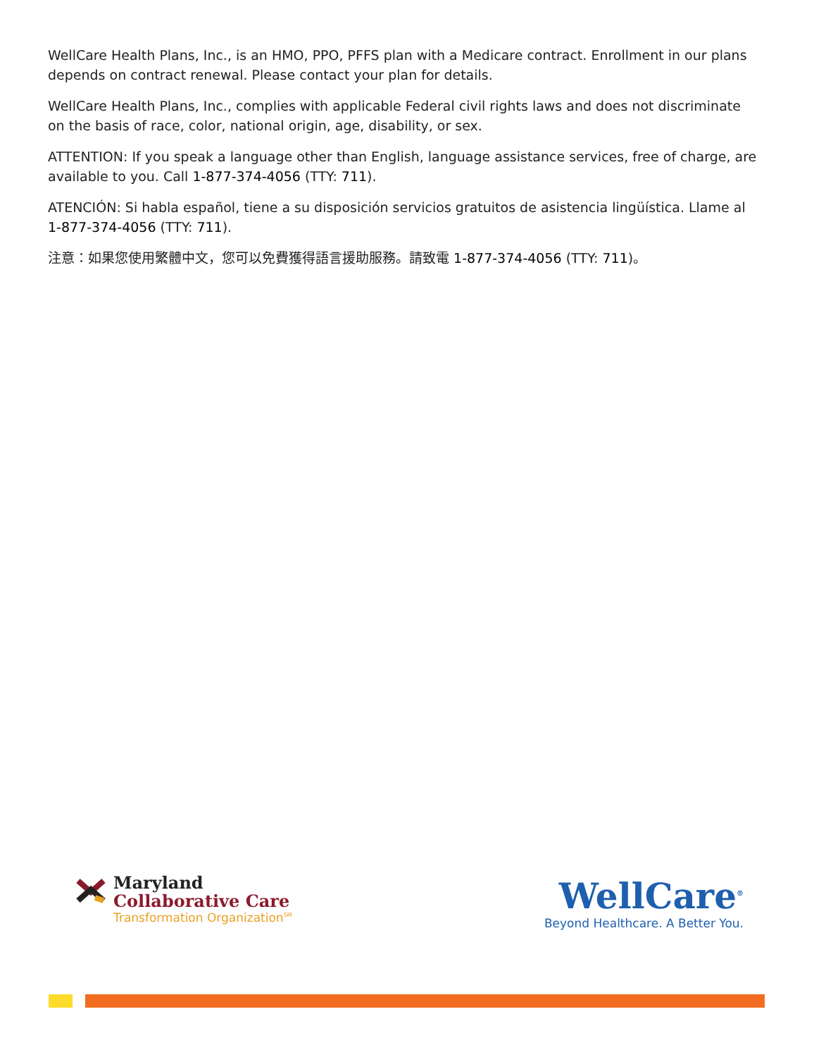WellCare Health Plans, Inc., is an HMO, PPO, PFFS plan with a Medicare contract. Enrollment in our plans depends on contract renewal. Please contact your plan for details.
WellCare Health Plans, Inc., complies with applicable Federal civil rights laws and does not discriminate on the basis of race, color, national origin, age, disability, or sex.
ATTENTION: If you speak a language other than English, language assistance services, free of charge, are available to you. Call 1-877-374-4056 (TTY: 711).
ATENCIÓN: Si habla español, tiene a su disposición servicios gratuitos de asistencia lingüística. Llame al 1-877-374-4056 (TTY: 711).
注意：如果您使用繁體中文，您可以免費獲得語言援助服務。請致電 1-877-374-4056 (TTY: 711)。
Maryland
Collaborative Care
Transformation Organization<sup>SM</sup>
WellCare<sup>®</sup>
Beyond Healthcare. A Better You.